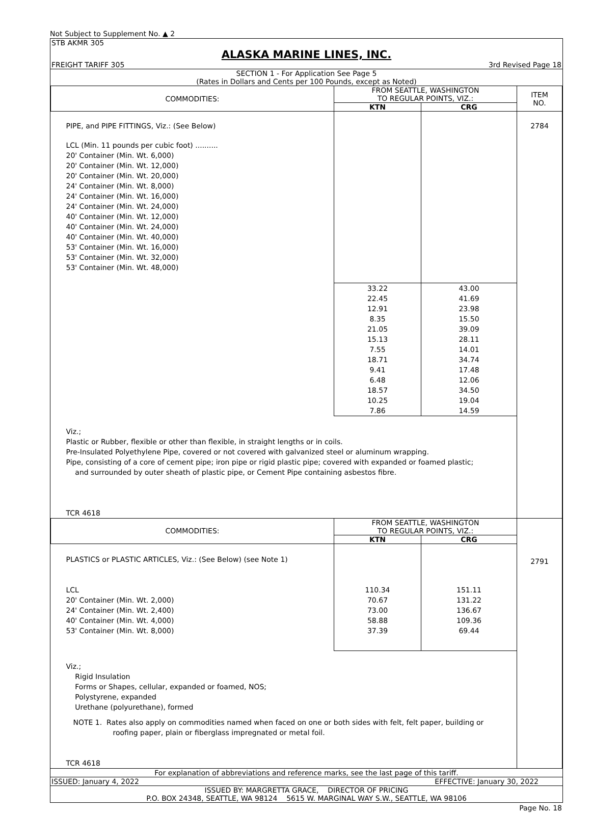Not Subject to Supplement No. ▲ 2
STB AKMR 305
ALASKA MARINE LINES, INC.
FREIGHT TARIFF 305 3rd Revised Page 18
SECTION 1 - For Application See Page 5
(Rates in Dollars and Cents per 100 Pounds, except as Noted)
| COMMODITIES: | FROM SEATTLE, WASHINGTON TO REGULAR POINTS, VIZ.: | | ITEM NO. |
| --- | --- | --- | --- |
| | KTN | CRG | |
| PIPE, and PIPE FITTINGS, Viz.: (See Below) | | | 2784 |
| LCL (Min. 11 pounds per cubic foot) .......... 20' Container (Min. Wt. 6,000) 20' Container (Min. Wt. 12,000) 20' Container (Min. Wt. 20,000) 24' Container (Min. Wt. 8,000) 24' Container (Min. Wt. 16,000) 24' Container (Min. Wt. 24,000) 40' Container (Min. Wt. 12,000) 40' Container (Min. Wt. 24,000) 40' Container (Min. Wt. 40,000) 53' Container (Min. Wt. 16,000) 53' Container (Min. Wt. 32,000) 53' Container (Min. Wt. 48,000) | | | |
| | 33.22 22.45 12.91 8.35 21.05 15.13 7.55 18.71 9.41 6.48 18.57 10.25 7.86 | 43.00 41.69 23.98 15.50 39.09 28.11 14.01 34.74 17.48 12.06 34.50 19.04 14.59 | |
| Viz.; Plastic or Rubber, flexible or other than flexible, in straight lengths or in coils. Pre-Insulated Polyethylene Pipe, covered or not covered with galvanized steel or aluminum wrapping. Pipe, consisting of a core of cement pipe; iron pipe or rigid plastic pipe; covered with expanded or foamed plastic; and surrounded by outer sheath of plastic pipe, or Cement Pipe containing asbestos fibre. TCR 4618 | | | |
| COMMODITIES: | FROM SEATTLE, WASHINGTON TO REGULAR POINTS, VIZ.: | | |
| | KTN | CRG | |
| PLASTICS or PLASTIC ARTICLES, Viz.: (See Below) (see Note 1) LCL 20' Container (Min. Wt. 2,000) 24' Container (Min. Wt. 2,400) 40' Container (Min. Wt. 4,000) 53' Container (Min. Wt. 8,000) | 110.34 70.67 73.00 58.88 37.39 | 151.11 131.22 136.67 109.36 69.44 | 2791 |
| Viz.; Rigid Insulation Forms or Shapes, cellular, expanded or foamed, NOS; Polystyrene, expanded Urethane (polyurethane), formed NOTE 1. Rates also apply on commodities named when faced on one or both sides with felt, felt paper, building or roofing paper, plain or fiberglass impregnated or metal foil. TCR 4618 | | | |
For explanation of abbreviations and reference marks, see the last page of this tariff.
ISSUED: January 4, 2022 EFFECTIVE: January 30, 2022
ISSUED BY: MARGRETTA GRACE, DIRECTOR OF PRICING
P.O. BOX 24348, SEATTLE, WA 98124 5615 W. MARGINAL WAY S.W., SEATTLE, WA 98106
Page No. 18